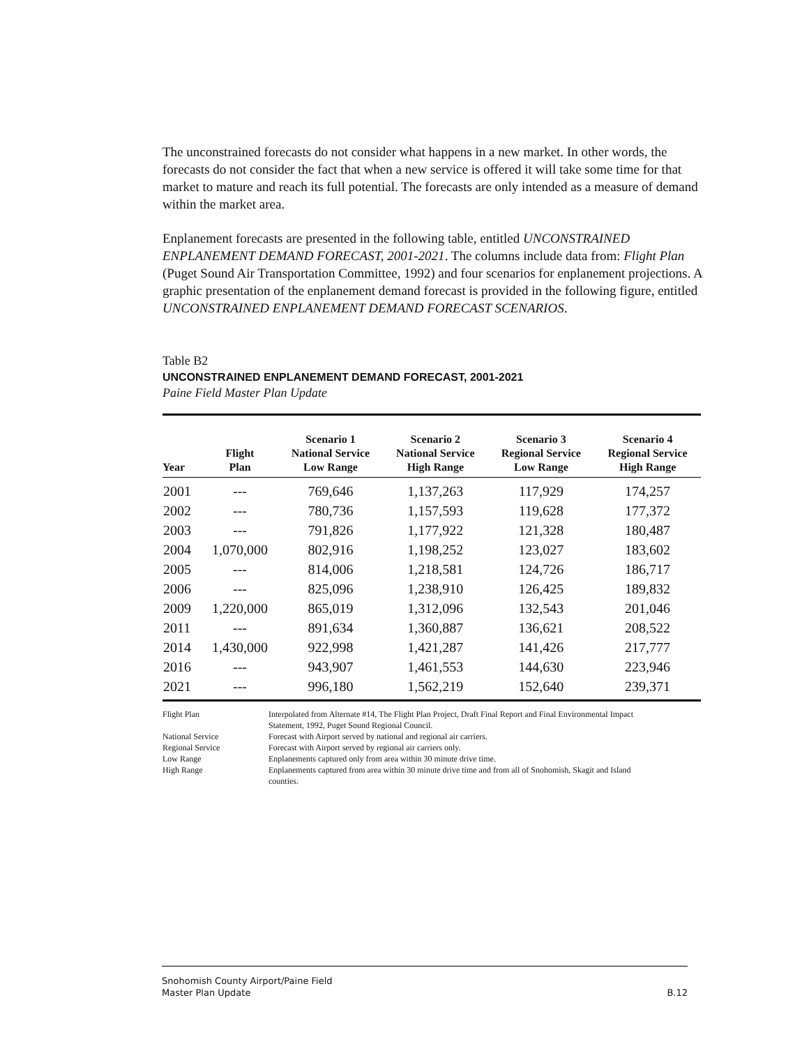The unconstrained forecasts do not consider what happens in a new market. In other words, the forecasts do not consider the fact that when a new service is offered it will take some time for that market to mature and reach its full potential. The forecasts are only intended as a measure of demand within the market area.
Enplanement forecasts are presented in the following table, entitled UNCONSTRAINED ENPLANEMENT DEMAND FORECAST, 2001-2021. The columns include data from: Flight Plan (Puget Sound Air Transportation Committee, 1992) and four scenarios for enplanement projections. A graphic presentation of the enplanement demand forecast is provided in the following figure, entitled UNCONSTRAINED ENPLANEMENT DEMAND FORECAST SCENARIOS.
Table B2
UNCONSTRAINED ENPLANEMENT DEMAND FORECAST, 2001-2021
Paine Field Master Plan Update
| Year | Flight Plan | Scenario 1 National Service Low Range | Scenario 2 National Service High Range | Scenario 3 Regional Service Low Range | Scenario 4 Regional Service High Range |
| --- | --- | --- | --- | --- | --- |
| 2001 | --- | 769,646 | 1,137,263 | 117,929 | 174,257 |
| 2002 | --- | 780,736 | 1,157,593 | 119,628 | 177,372 |
| 2003 | --- | 791,826 | 1,177,922 | 121,328 | 180,487 |
| 2004 | 1,070,000 | 802,916 | 1,198,252 | 123,027 | 183,602 |
| 2005 | --- | 814,006 | 1,218,581 | 124,726 | 186,717 |
| 2006 | --- | 825,096 | 1,238,910 | 126,425 | 189,832 |
| 2009 | 1,220,000 | 865,019 | 1,312,096 | 132,543 | 201,046 |
| 2011 | --- | 891,634 | 1,360,887 | 136,621 | 208,522 |
| 2014 | 1,430,000 | 922,998 | 1,421,287 | 141,426 | 217,777 |
| 2016 | --- | 943,907 | 1,461,553 | 144,630 | 223,946 |
| 2021 | --- | 996,180 | 1,562,219 | 152,640 | 239,371 |
| Flight Plan | Interpolated from Alternate #14, The Flight Plan Project, Draft Final Report and Final Environmental Impact Statement, 1992, Puget Sound Regional Council. |
| National Service | Forecast with Airport served by national and regional air carriers. |
| Regional Service | Forecast with Airport served by regional air carriers only. |
| Low Range | Enplanements captured only from area within 30 minute drive time. |
| High Range | Enplanements captured from area within 30 minute drive time and from all of Snohomish, Skagit and Island counties. |
Snohomish County Airport/Paine Field
Master Plan Update B.12